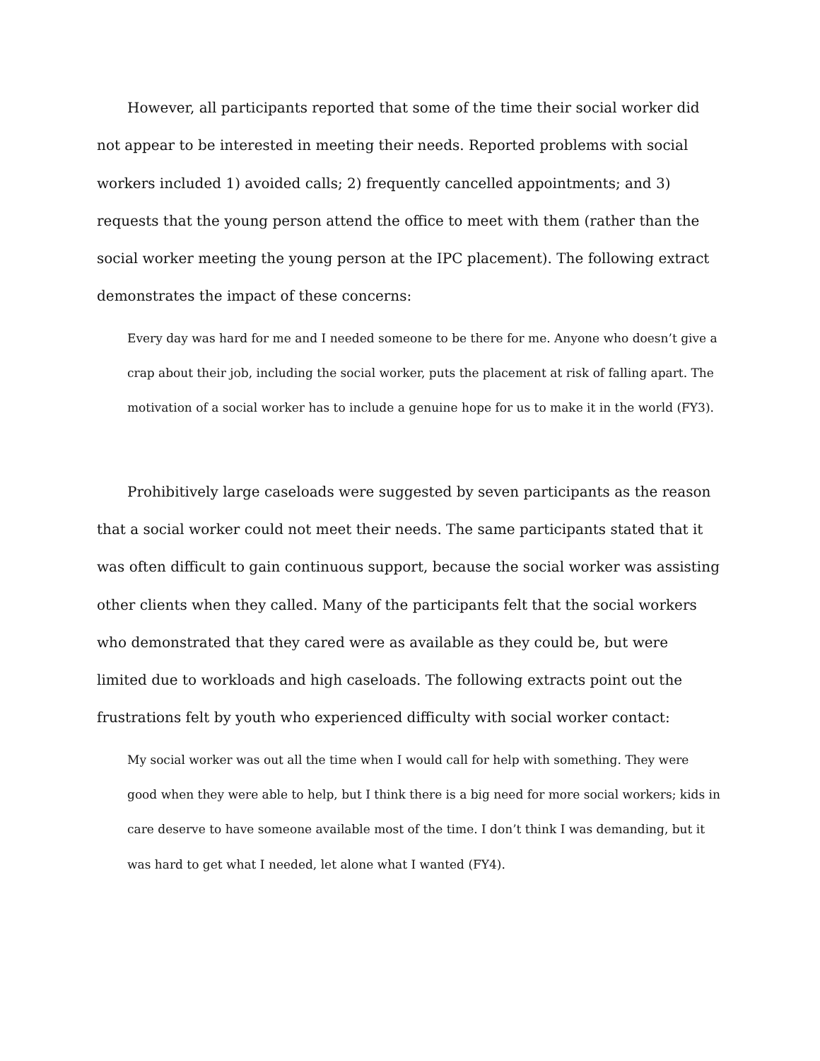However, all participants reported that some of the time their social worker did not appear to be interested in meeting their needs. Reported problems with social workers included 1) avoided calls; 2) frequently cancelled appointments; and 3) requests that the young person attend the office to meet with them (rather than the social worker meeting the young person at the IPC placement). The following extract demonstrates the impact of these concerns:
Every day was hard for me and I needed someone to be there for me. Anyone who doesn’t give a crap about their job, including the social worker, puts the placement at risk of falling apart. The motivation of a social worker has to include a genuine hope for us to make it in the world (FY3).
Prohibitively large caseloads were suggested by seven participants as the reason that a social worker could not meet their needs. The same participants stated that it was often difficult to gain continuous support, because the social worker was assisting other clients when they called. Many of the participants felt that the social workers who demonstrated that they cared were as available as they could be, but were limited due to workloads and high caseloads. The following extracts point out the frustrations felt by youth who experienced difficulty with social worker contact:
My social worker was out all the time when I would call for help with something. They were good when they were able to help, but I think there is a big need for more social workers; kids in care deserve to have someone available most of the time. I don’t think I was demanding, but it was hard to get what I needed, let alone what I wanted (FY4).